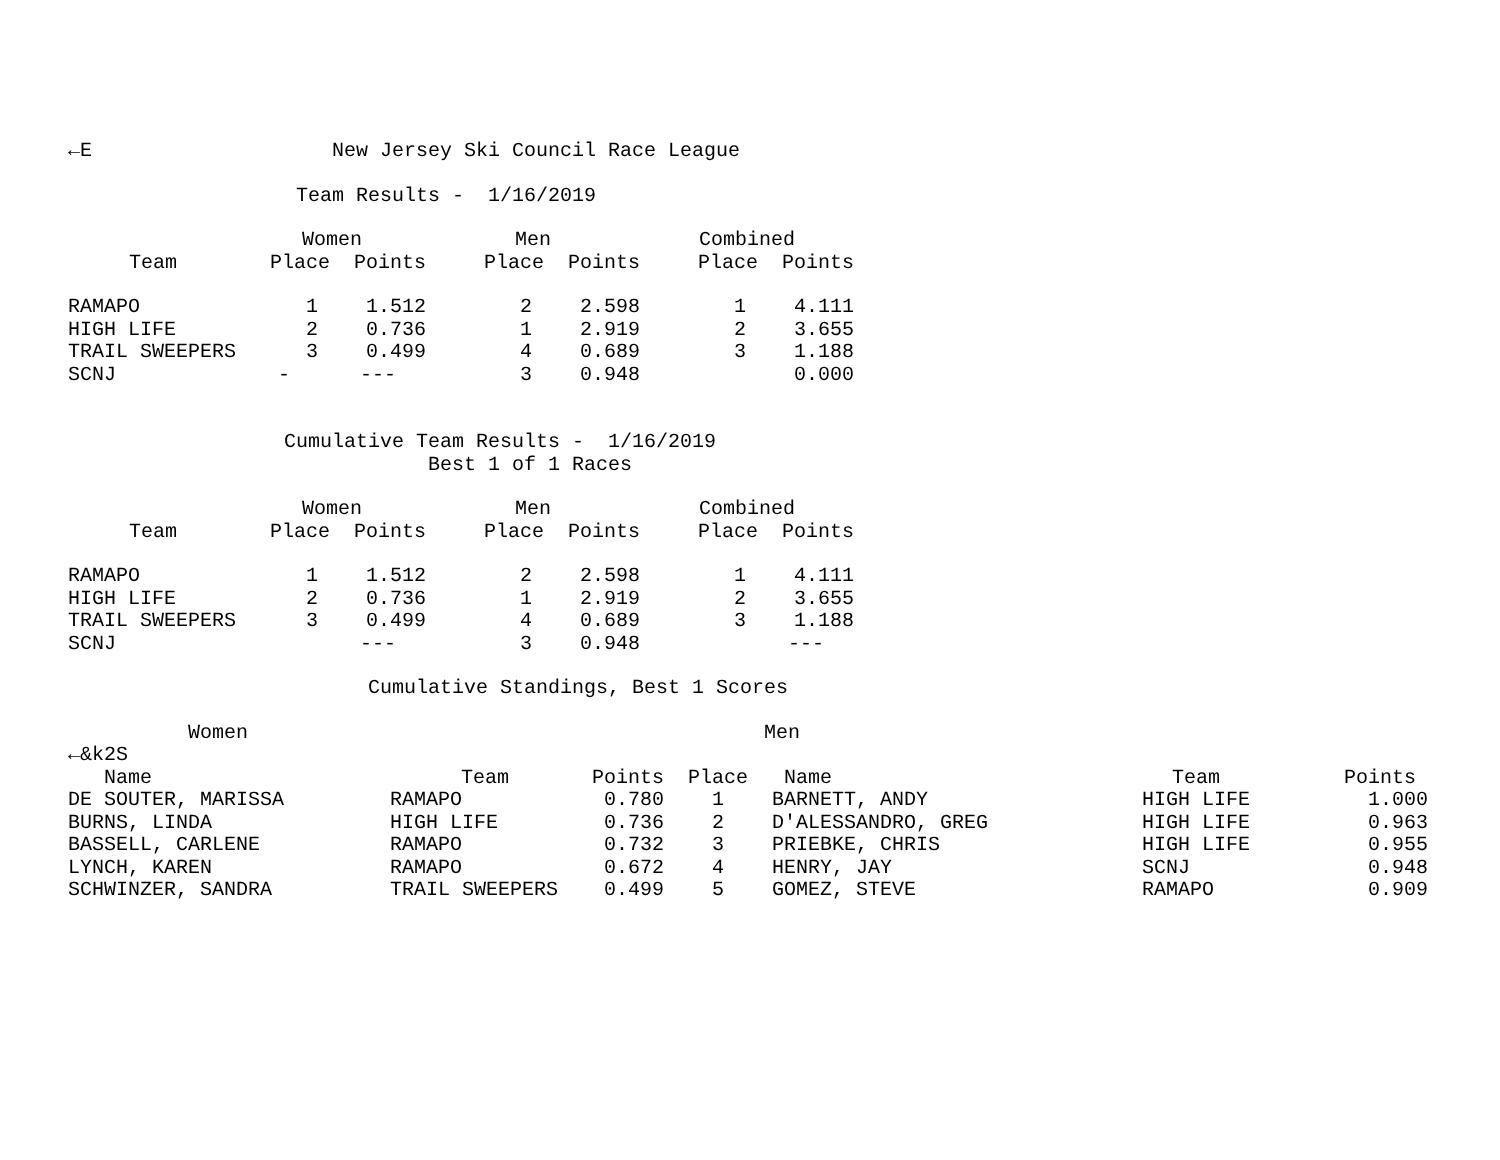←E New Jersey Ski Council Race League
Team Results - 1/16/2019
| | Women | | Men | | Combined | |
| --- | --- | --- | --- | --- | --- | --- |
| Team | Place | Points | Place | Points | Place | Points |
| RAMAPO | 1 | 1.512 | 2 | 2.598 | 1 | 4.111 |
| HIGH LIFE | 2 | 0.736 | 1 | 2.919 | 2 | 3.655 |
| TRAIL SWEEPERS | 3 | 0.499 | 4 | 0.689 | 3 | 1.188 |
| SCNJ | - | --- | 3 | 0.948 | | 0.000 |
Cumulative Team Results - 1/16/2019
Best 1 of 1 Races
| | Women | | Men | | Combined | |
| --- | --- | --- | --- | --- | --- | --- |
| Team | Place | Points | Place | Points | Place | Points |
| RAMAPO | 1 | 1.512 | 2 | 2.598 | 1 | 4.111 |
| HIGH LIFE | 2 | 0.736 | 1 | 2.919 | 2 | 3.655 |
| TRAIL SWEEPERS | 3 | 0.499 | 4 | 0.689 | 3 | 1.188 |
| SCNJ | | --- | 3 | 0.948 | | --- |
Cumulative Standings, Best 1 Scores
Women Men
←&k2S
| Name | | Team | Points | Place | Name | Team | Points |
| --- | --- | --- | --- | --- | --- | --- | --- |
| DE SOUTER, MARISSA | | RAMAPO | 0.780 | 1 | BARNETT, ANDY | HIGH LIFE | 1.000 |
| BURNS, LINDA | | HIGH LIFE | 0.736 | 2 | D'ALESSANDRO, GREG | HIGH LIFE | 0.963 |
| BASSELL, CARLENE | | RAMAPO | 0.732 | 3 | PRIEBKE, CHRIS | HIGH LIFE | 0.955 |
| LYNCH, KAREN | | RAMAPO | 0.672 | 4 | HENRY, JAY | SCNJ | 0.948 |
| SCHWINZER, SANDRA | | TRAIL SWEEPERS | 0.499 | 5 | GOMEZ, STEVE | RAMAPO | 0.909 |